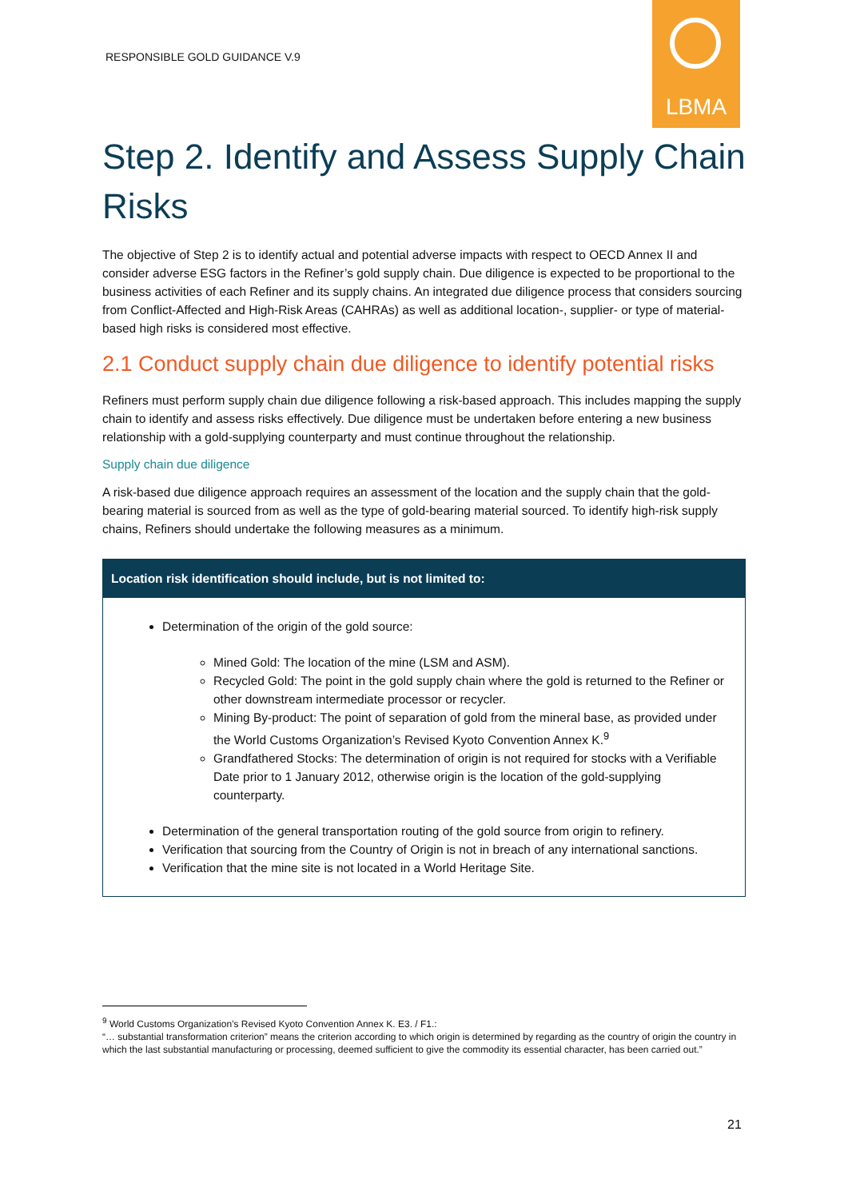RESPONSIBLE GOLD GUIDANCE V.9
LBMA
Step 2. Identify and Assess Supply Chain Risks
The objective of Step 2 is to identify actual and potential adverse impacts with respect to OECD Annex II and consider adverse ESG factors in the Refiner’s gold supply chain. Due diligence is expected to be proportional to the business activities of each Refiner and its supply chains. An integrated due diligence process that considers sourcing from Conflict-Affected and High-Risk Areas (CAHRAs) as well as additional location-, supplier- or type of material-based high risks is considered most effective.
2.1 Conduct supply chain due diligence to identify potential risks
Refiners must perform supply chain due diligence following a risk-based approach. This includes mapping the supply chain to identify and assess risks effectively. Due diligence must be undertaken before entering a new business relationship with a gold-supplying counterparty and must continue throughout the relationship.
Supply chain due diligence
A risk-based due diligence approach requires an assessment of the location and the supply chain that the gold-bearing material is sourced from as well as the type of gold-bearing material sourced. To identify high-risk supply chains, Refiners should undertake the following measures as a minimum.
Location risk identification should include, but is not limited to:
Determination of the origin of the gold source:
Mined Gold: The location of the mine (LSM and ASM).
Recycled Gold: The point in the gold supply chain where the gold is returned to the Refiner or other downstream intermediate processor or recycler.
Mining By-product: The point of separation of gold from the mineral base, as provided under the World Customs Organization’s Revised Kyoto Convention Annex K.<sup>9</sup>
Grandfathered Stocks: The determination of origin is not required for stocks with a Verifiable Date prior to 1 January 2012, otherwise origin is the location of the gold-supplying counterparty.
Determination of the general transportation routing of the gold source from origin to refinery.
Verification that sourcing from the Country of Origin is not in breach of any international sanctions.
Verification that the mine site is not located in a World Heritage Site.
<sup>9</sup> World Customs Organization’s Revised Kyoto Convention Annex K. E3. / F1.:
“… substantial transformation criterion” means the criterion according to which origin is determined by regarding as the country of origin the country in which the last substantial manufacturing or processing, deemed sufficient to give the commodity its essential character, has been carried out.”
21